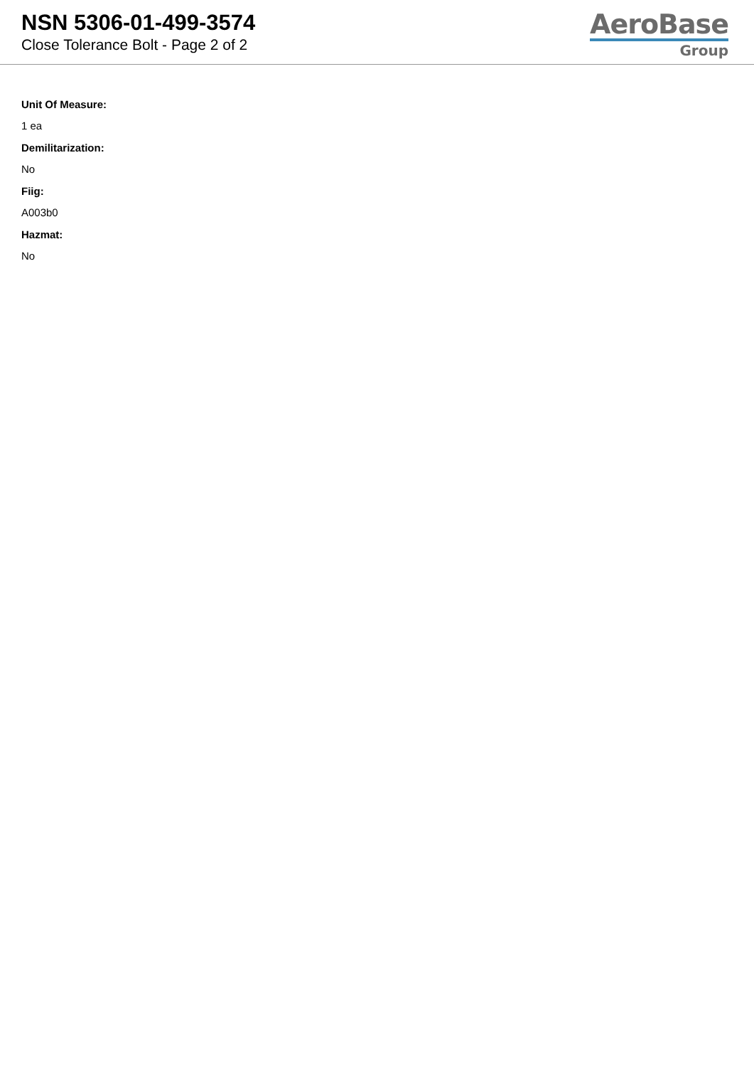NSN 5306-01-499-3574
Close Tolerance Bolt - Page 2 of 2
AeroBase
Group
Unit Of Measure:
1 ea
Demilitarization:
No
Fiig:
A003b0
Hazmat:
No